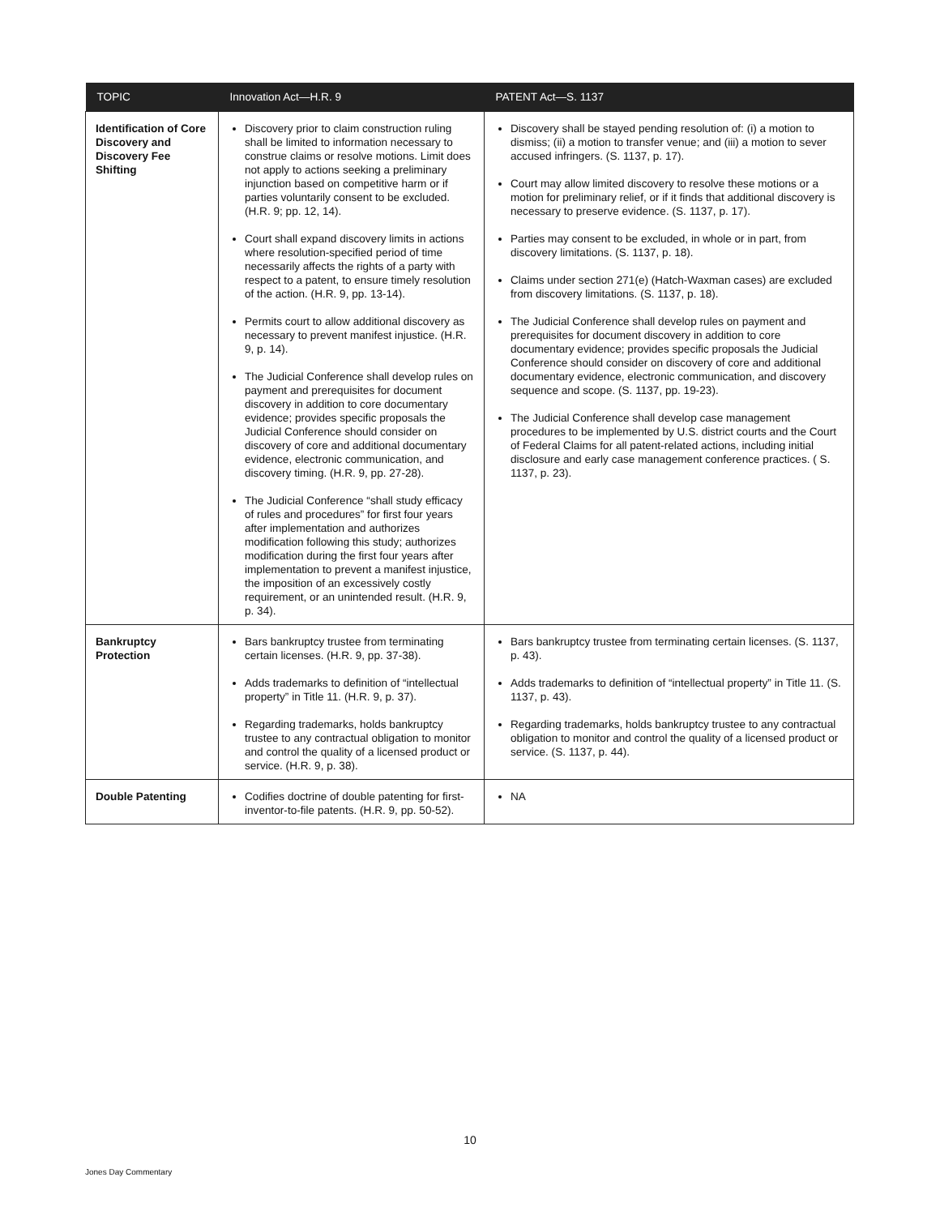| TOPIC | Innovation Act—H.R. 9 | PATENT Act—S. 1137 |
| --- | --- | --- |
| Identification of Core Discovery and Discovery Fee Shifting | Discovery prior to claim construction ruling shall be limited to information necessary to construe claims or resolve motions. Limit does not apply to actions seeking a preliminary injunction based on competitive harm or if parties voluntarily consent to be excluded. (H.R. 9; pp. 12, 14). Court shall expand discovery limits in actions where resolution-specified period of time necessarily affects the rights of a party with respect to a patent, to ensure timely resolution of the action. (H.R. 9, pp. 13-14). Permits court to allow additional discovery as necessary to prevent manifest injustice. (H.R. 9, p. 14). The Judicial Conference shall develop rules on payment and prerequisites for document discovery in addition to core documentary evidence; provides specific proposals the Judicial Conference should consider on discovery of core and additional documentary evidence, electronic communication, and discovery timing. (H.R. 9, pp. 27-28). The Judicial Conference “shall study efficacy of rules and procedures” for first four years after implementation and authorizes modification following this study; authorizes modification during the first four years after implementation to prevent a manifest injustice, the imposition of an excessively costly requirement, or an unintended result. (H.R. 9, p. 34). | Discovery shall be stayed pending resolution of: (i) a motion to dismiss; (ii) a motion to transfer venue; and (iii) a motion to sever accused infringers. (S. 1137, p. 17). Court may allow limited discovery to resolve these motions or a motion for preliminary relief, or if it finds that additional discovery is necessary to preserve evidence. (S. 1137, p. 17). Parties may consent to be excluded, in whole or in part, from discovery limitations. (S. 1137, p. 18). Claims under section 271(e) (Hatch-Waxman cases) are excluded from discovery limitations. (S. 1137, p. 18). The Judicial Conference shall develop rules on payment and prerequisites for document discovery in addition to core documentary evidence; provides specific proposals the Judicial Conference should consider on discovery of core and additional documentary evidence, electronic communication, and discovery sequence and scope. (S. 1137, pp. 19-23). The Judicial Conference shall develop case management procedures to be implemented by U.S. district courts and the Court of Federal Claims for all patent-related actions, including initial disclosure and early case management conference practices. ( S. 1137, p. 23). |
| Bankruptcy Protection | Bars bankruptcy trustee from terminating certain licenses. (H.R. 9, pp. 37-38). Adds trademarks to definition of “intellectual property” in Title 11. (H.R. 9, p. 37). Regarding trademarks, holds bankruptcy trustee to any contractual obligation to monitor and control the quality of a licensed product or service. (H.R. 9, p. 38). | Bars bankruptcy trustee from terminating certain licenses. (S. 1137, p. 43). Adds trademarks to definition of “intellectual property” in Title 11. (S. 1137, p. 43). Regarding trademarks, holds bankruptcy trustee to any contractual obligation to monitor and control the quality of a licensed product or service. (S. 1137, p. 44). |
| Double Patenting | Codifies doctrine of double patenting for first-inventor-to-file patents. (H.R. 9, pp. 50-52). | NA |
10
Jones Day Commentary